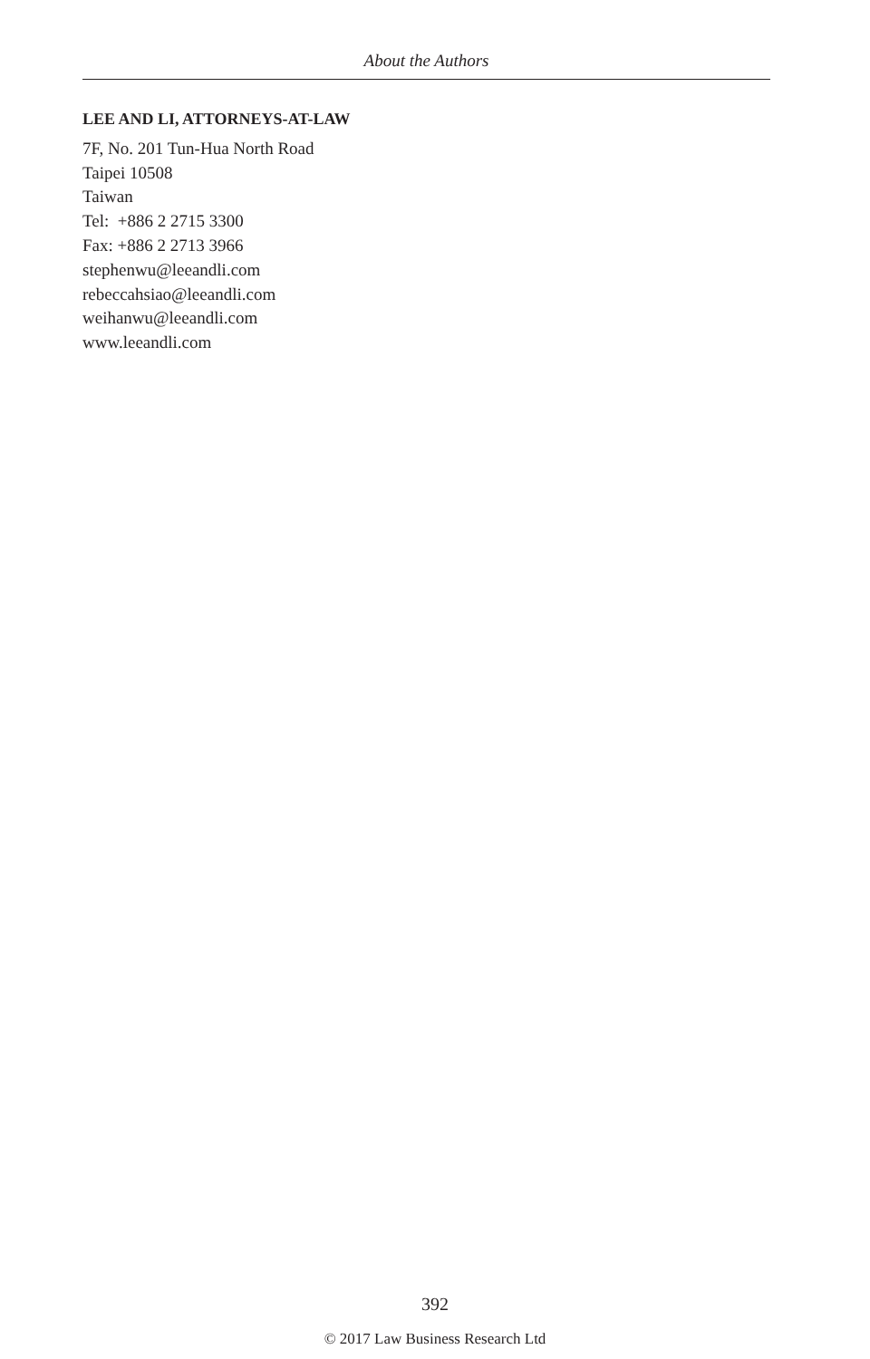About the Authors
LEE AND LI, ATTORNEYS-AT-LAW
7F, No. 201 Tun-Hua North Road
Taipei 10508
Taiwan
Tel: +886 2 2715 3300
Fax: +886 2 2713 3966
stephenwu@leeandli.com
rebeccahsiao@leeandli.com
weihanwu@leeandli.com
www.leeandli.com
392
© 2017 Law Business Research Ltd